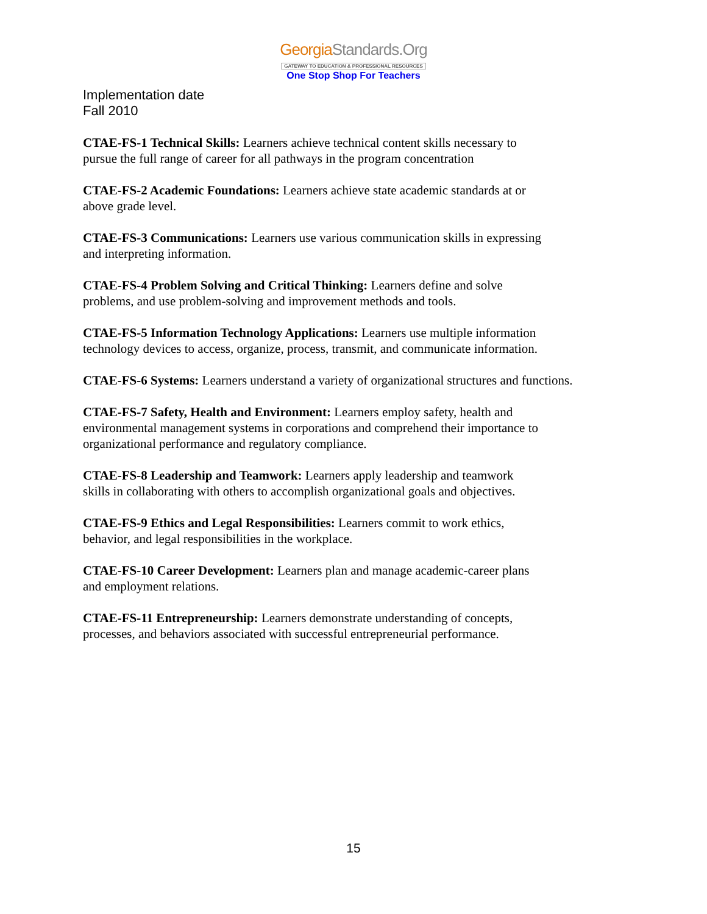GeorgiaStandards.Org
GATEWAY TO EDUCATION & PROFESSIONAL RESOURCES
One Stop Shop For Teachers
Implementation date
Fall 2010
CTAE-FS-1 Technical Skills: Learners achieve technical content skills necessary to
pursue the full range of career for all pathways in the program concentration
CTAE-FS-2 Academic Foundations: Learners achieve state academic standards at or
above grade level.
CTAE-FS-3 Communications: Learners use various communication skills in expressing
and interpreting information.
CTAE-FS-4 Problem Solving and Critical Thinking: Learners define and solve
problems, and use problem-solving and improvement methods and tools.
CTAE-FS-5 Information Technology Applications: Learners use multiple information
technology devices to access, organize, process, transmit, and communicate information.
CTAE-FS-6 Systems: Learners understand a variety of organizational structures and functions.
CTAE-FS-7 Safety, Health and Environment: Learners employ safety, health and
environmental management systems in corporations and comprehend their importance to
organizational performance and regulatory compliance.
CTAE-FS-8 Leadership and Teamwork: Learners apply leadership and teamwork
skills in collaborating with others to accomplish organizational goals and objectives.
CTAE-FS-9 Ethics and Legal Responsibilities: Learners commit to work ethics,
behavior, and legal responsibilities in the workplace.
CTAE-FS-10 Career Development: Learners plan and manage academic-career plans
and employment relations.
CTAE-FS-11 Entrepreneurship: Learners demonstrate understanding of concepts,
processes, and behaviors associated with successful entrepreneurial performance.
15